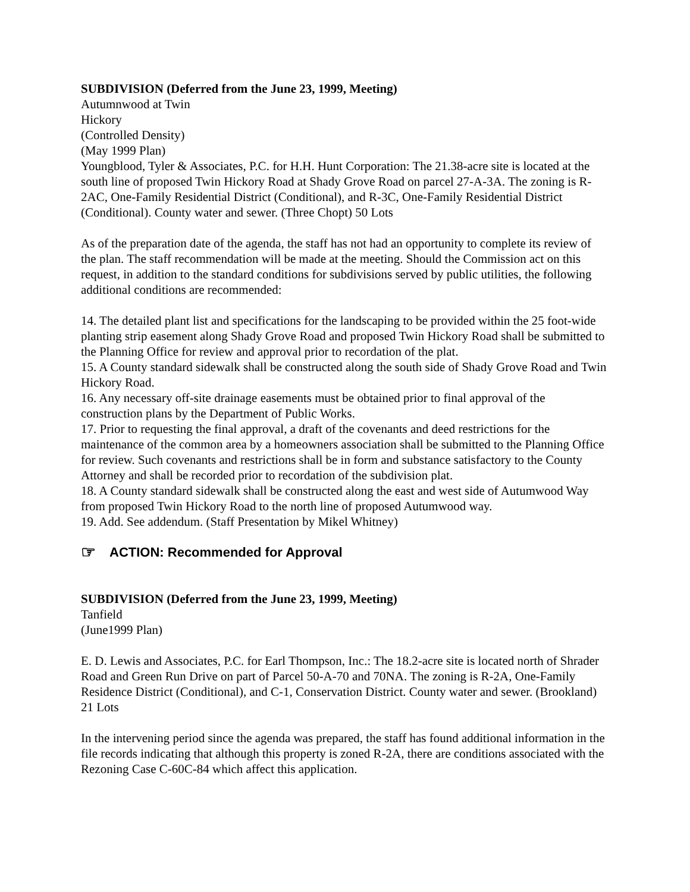SUBDIVISION (Deferred from the June 23, 1999, Meeting)
Autumnwood at Twin
Hickory
(Controlled Density)
(May 1999 Plan)
Youngblood, Tyler & Associates, P.C. for H.H. Hunt Corporation: The 21.38-acre site is located at the south line of proposed Twin Hickory Road at Shady Grove Road on parcel 27-A-3A. The zoning is R-2AC, One-Family Residential District (Conditional), and R-3C, One-Family Residential District (Conditional). County water and sewer. (Three Chopt) 50 Lots
As of the preparation date of the agenda, the staff has not had an opportunity to complete its review of the plan. The staff recommendation will be made at the meeting. Should the Commission act on this request, in addition to the standard conditions for subdivisions served by public utilities, the following additional conditions are recommended:
14. The detailed plant list and specifications for the landscaping to be provided within the 25 foot-wide planting strip easement along Shady Grove Road and proposed Twin Hickory Road shall be submitted to the Planning Office for review and approval prior to recordation of the plat.
15. A County standard sidewalk shall be constructed along the south side of Shady Grove Road and Twin Hickory Road.
16. Any necessary off-site drainage easements must be obtained prior to final approval of the construction plans by the Department of Public Works.
17. Prior to requesting the final approval, a draft of the covenants and deed restrictions for the maintenance of the common area by a homeowners association shall be submitted to the Planning Office for review. Such covenants and restrictions shall be in form and substance satisfactory to the County Attorney and shall be recorded prior to recordation of the subdivision plat.
18. A County standard sidewalk shall be constructed along the east and west side of Autumwood Way from proposed Twin Hickory Road to the north line of proposed Autumwood way.
19. Add. See addendum. (Staff Presentation by Mikel Whitney)
☞ ACTION: Recommended for Approval
SUBDIVISION (Deferred from the June 23, 1999, Meeting)
Tanfield
(June1999 Plan)
E. D. Lewis and Associates, P.C. for Earl Thompson, Inc.: The 18.2-acre site is located north of Shrader Road and Green Run Drive on part of Parcel 50-A-70 and 70NA. The zoning is R-2A, One-Family Residence District (Conditional), and C-1, Conservation District. County water and sewer. (Brookland) 21 Lots
In the intervening period since the agenda was prepared, the staff has found additional information in the file records indicating that although this property is zoned R-2A, there are conditions associated with the Rezoning Case C-60C-84 which affect this application.